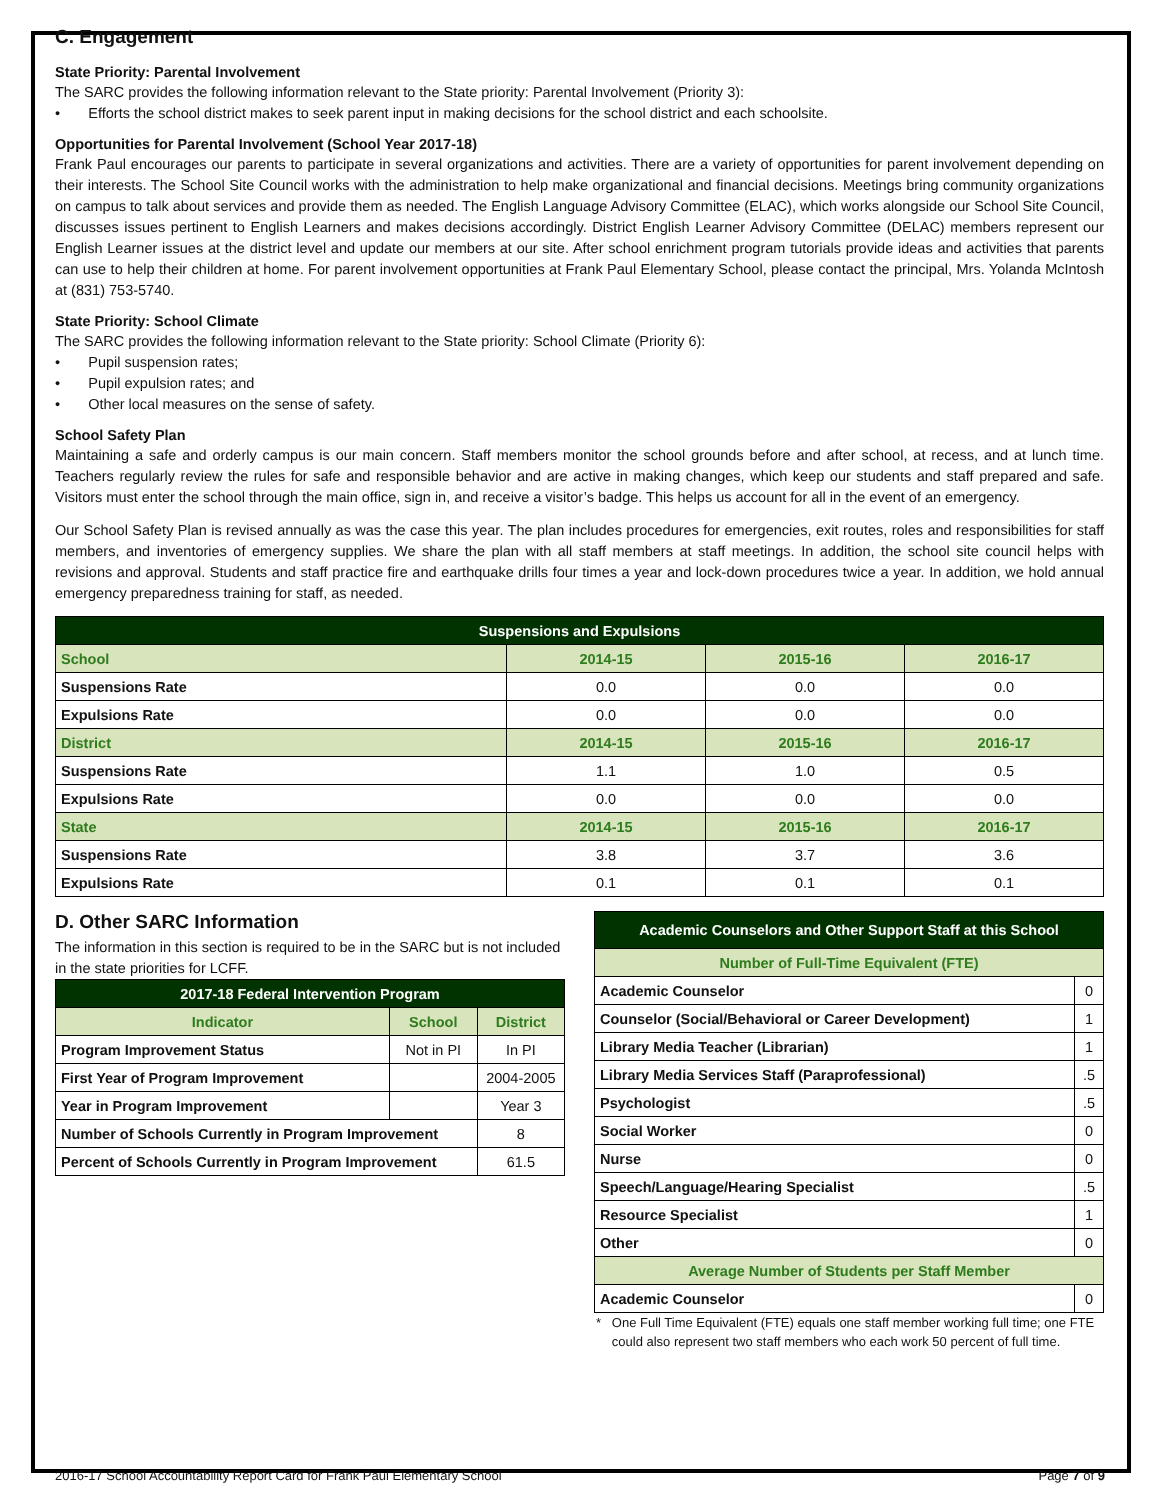C. Engagement
State Priority: Parental Involvement
The SARC provides the following information relevant to the State priority: Parental Involvement (Priority 3):
• Efforts the school district makes to seek parent input in making decisions for the school district and each schoolsite.
Opportunities for Parental Involvement (School Year 2017-18)
Frank Paul encourages our parents to participate in several organizations and activities. There are a variety of opportunities for parent involvement depending on their interests. The School Site Council works with the administration to help make organizational and financial decisions. Meetings bring community organizations on campus to talk about services and provide them as needed. The English Language Advisory Committee (ELAC), which works alongside our School Site Council, discusses issues pertinent to English Learners and makes decisions accordingly. District English Learner Advisory Committee (DELAC) members represent our English Learner issues at the district level and update our members at our site. After school enrichment program tutorials provide ideas and activities that parents can use to help their children at home. For parent involvement opportunities at Frank Paul Elementary School, please contact the principal, Mrs. Yolanda McIntosh at (831) 753-5740.
State Priority: School Climate
The SARC provides the following information relevant to the State priority: School Climate (Priority 6):
• Pupil suspension rates;
• Pupil expulsion rates; and
• Other local measures on the sense of safety.
School Safety Plan
Maintaining a safe and orderly campus is our main concern. Staff members monitor the school grounds before and after school, at recess, and at lunch time. Teachers regularly review the rules for safe and responsible behavior and are active in making changes, which keep our students and staff prepared and safe. Visitors must enter the school through the main office, sign in, and receive a visitor’s badge. This helps us account for all in the event of an emergency.
Our School Safety Plan is revised annually as was the case this year. The plan includes procedures for emergencies, exit routes, roles and responsibilities for staff members, and inventories of emergency supplies. We share the plan with all staff members at staff meetings. In addition, the school site council helps with revisions and approval. Students and staff practice fire and earthquake drills four times a year and lock-down procedures twice a year. In addition, we hold annual emergency preparedness training for staff, as needed.
| Suspensions and Expulsions | | | |
| --- | --- | --- | --- |
| School | 2014-15 | 2015-16 | 2016-17 |
| Suspensions Rate | 0.0 | 0.0 | 0.0 |
| Expulsions Rate | 0.0 | 0.0 | 0.0 |
| District | 2014-15 | 2015-16 | 2016-17 |
| Suspensions Rate | 1.1 | 1.0 | 0.5 |
| Expulsions Rate | 0.0 | 0.0 | 0.0 |
| State | 2014-15 | 2015-16 | 2016-17 |
| Suspensions Rate | 3.8 | 3.7 | 3.6 |
| Expulsions Rate | 0.1 | 0.1 | 0.1 |
D. Other SARC Information
The information in this section is required to be in the SARC but is not included in the state priorities for LCFF.
| 2017-18 Federal Intervention Program | | |
| --- | --- | --- |
| Indicator | School | District |
| Program Improvement Status | Not in PI | In PI |
| First Year of Program Improvement | | 2004-2005 |
| Year in Program Improvement | | Year 3 |
| Number of Schools Currently in Program Improvement | | 8 |
| Percent of Schools Currently in Program Improvement | | 61.5 |
| Academic Counselors and Other Support Staff at this School | |
| --- | --- |
| Number of Full-Time Equivalent (FTE) | |
| Academic Counselor | 0 |
| Counselor (Social/Behavioral or Career Development) | 1 |
| Library Media Teacher (Librarian) | 1 |
| Library Media Services Staff (Paraprofessional) | .5 |
| Psychologist | .5 |
| Social Worker | 0 |
| Nurse | 0 |
| Speech/Language/Hearing Specialist | .5 |
| Resource Specialist | 1 |
| Other | 0 |
| Average Number of Students per Staff Member | |
| Academic Counselor | 0 |
* One Full Time Equivalent (FTE) equals one staff member working full time; one FTE could also represent two staff members who each work 50 percent of full time.
2016-17 School Accountability Report Card for Frank Paul Elementary School Page 7 of 9